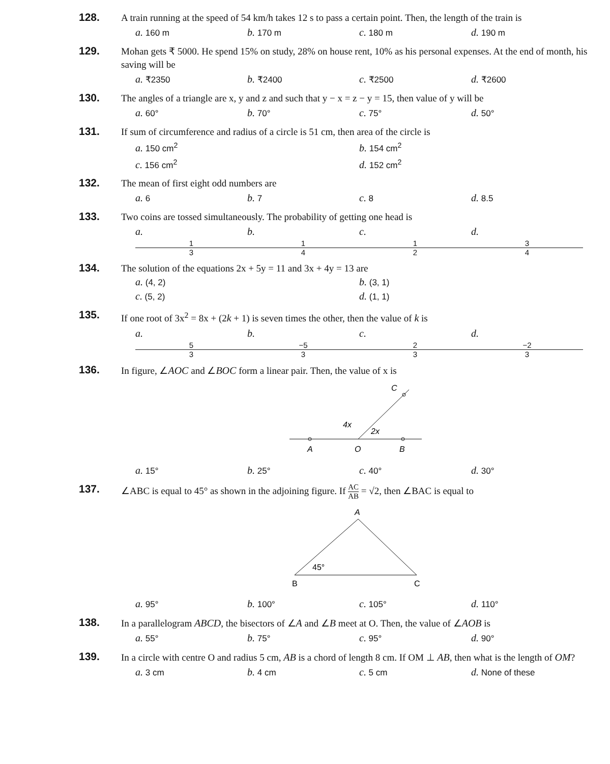128.
A train running at the speed of 54 km/h takes 12 s to pass a certain point. Then, the length of the train is
a. 160 m b. 170 m c. 180 m d. 190 m
129.
Mohan gets ₹ 5000. He spend 15% on study, 28% on house rent, 10% as his personal expenses. At the end of month, his saving will be
a. ₹2350 b. ₹2400 c. ₹2500 d. ₹2600
130.
The angles of a triangle are x, y and z and such that y − x = z − y = 15, then value of y will be
a. 60° b. 70° c. 75° d. 50°
131.
If sum of circumference and radius of a circle is 51 cm, then area of the circle is
a. 150 cm<sup>2</sup> b. 154 cm<sup>2</sup> c. 156 cm<sup>2</sup> d. 152 cm<sup>2</sup>
132.
The mean of first eight odd numbers are
a. 6 b. 7 c. 8 d. 8.5
133.
Two coins are tossed simultaneously. The probability of getting one head is
a. 1 3 b. 1 4 c. 1 2 d. 3 4
134.
The solution of the equations 2x + 5y = 11 and 3x + 4y = 13 are
a. (4, 2) b. (3, 1) c. (5, 2) d. (1, 1)
135.
If one root of 3x<sup>2</sup> = 8x + (2k + 1) is seven times the other, then the value of k is
a. 5 3 b. −5 3 c. 2 3 d. −2 3
136.
In figure, ∠AOC and ∠BOC form a linear pair. Then, the value of x is
C
4x
2x
A
O
B
a. 15° b. 25° c. 40° d. 30°
137.
∠ABC is equal to 45° as shown in the adjoining figure. If AC AB = √2, then ∠BAC is equal to
A
45°
B
C
a. 95° b. 100° c. 105° d. 110°
138.
In a parallelogram ABCD, the bisectors of ∠A and ∠B meet at O. Then, the value of ∠AOB is
a. 55° b. 75° c. 95° d. 90°
139.
In a circle with centre O and radius 5 cm, AB is a chord of length 8 cm. If OM ⊥ AB, then what is the length of OM?
a. 3 cm b. 4 cm c. 5 cm d. None of these